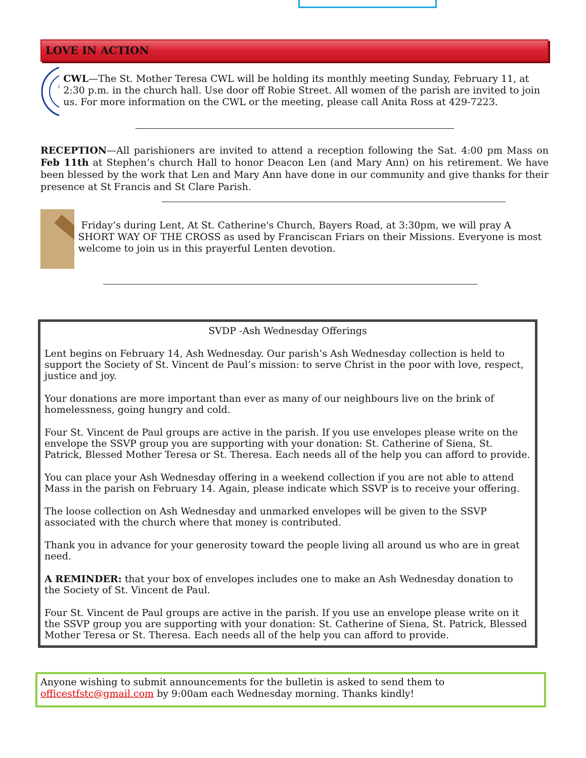LOVE IN ACTION
CWL—The St. Mother Teresa CWL will be holding its monthly meeting Sunday, February 11, at 2:30 p.m. in the church hall. Use door off Robie Street. All women of the parish are invited to join us. For more information on the CWL or the meeting, please call Anita Ross at 429-7223.
RECEPTION—All parishioners are invited to attend a reception following the Sat. 4:00 pm Mass on Feb 11th at Stephen’s church Hall to honor Deacon Len (and Mary Ann) on his retirement. We have been blessed by the work that Len and Mary Ann have done in our community and give thanks for their presence at St Francis and St Clare Parish.
Friday’s during Lent, At St. Catherine's Church, Bayers Road, at 3:30pm, we will pray A SHORT WAY OF THE CROSS as used by Franciscan Friars on their Missions. Everyone is most welcome to join us in this prayerful Lenten devotion.
SVDP -Ash Wednesday Offerings
Lent begins on February 14, Ash Wednesday. Our parish’s Ash Wednesday collection is held to support the Society of St. Vincent de Paul’s mission: to serve Christ in the poor with love, respect, justice and joy.
Your donations are more important than ever as many of our neighbours live on the brink of homelessness, going hungry and cold.
Four St. Vincent de Paul groups are active in the parish. If you use envelopes please write on the envelope the SSVP group you are supporting with your donation: St. Catherine of Siena, St. Patrick, Blessed Mother Teresa or St. Theresa. Each needs all of the help you can afford to provide.
You can place your Ash Wednesday offering in a weekend collection if you are not able to attend Mass in the parish on February 14. Again, please indicate which SSVP is to receive your offering.
The loose collection on Ash Wednesday and unmarked envelopes will be given to the SSVP associated with the church where that money is contributed.
Thank you in advance for your generosity toward the people living all around us who are in great need.
A REMINDER: that your box of envelopes includes one to make an Ash Wednesday donation to the Society of St. Vincent de Paul.
Four St. Vincent de Paul groups are active in the parish. If you use an envelope please write on it the SSVP group you are supporting with your donation: St. Catherine of Siena, St. Patrick, Blessed Mother Teresa or St. Theresa. Each needs all of the help you can afford to provide.
Anyone wishing to submit announcements for the bulletin is asked to send them to officestfstc@gmail.com by 9:00am each Wednesday morning. Thanks kindly!